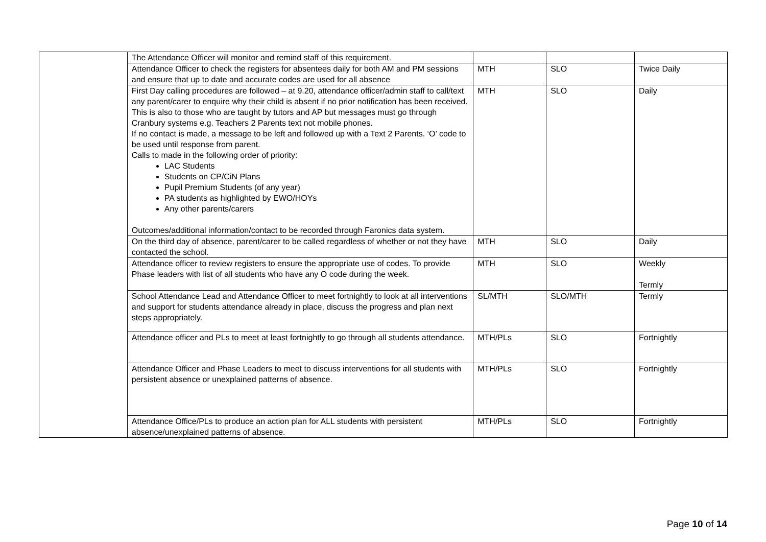| | The Attendance Officer will monitor and remind staff of this requirement. | | | |
| | Attendance Officer to check the registers for absentees daily for both AM and PM sessions and ensure that up to date and accurate codes are used for all absence | MTH | SLO | Twice Daily |
| | First Day calling procedures are followed – at 9.20, attendance officer/admin staff to call/text any parent/carer to enquire why their child is absent if no prior notification has been received. This is also to those who are taught by tutors and AP but messages must go through Cranbury systems e.g. Teachers 2 Parents text not mobile phones. If no contact is made, a message to be left and followed up with a Text 2 Parents. ‘O’ code to be used until response from parent. Calls to made in the following order of priority: LAC Students Students on CP/CiN Plans Pupil Premium Students (of any year) PA students as highlighted by EWO/HOYs Any other parents/carers Outcomes/additional information/contact to be recorded through Faronics data system. | MTH | SLO | Daily |
| | On the third day of absence, parent/carer to be called regardless of whether or not they have contacted the school. | MTH | SLO | Daily |
| | Attendance officer to review registers to ensure the appropriate use of codes. To provide Phase leaders with list of all students who have any O code during the week. | MTH | SLO | Weekly Termly |
| | School Attendance Lead and Attendance Officer to meet fortnightly to look at all interventions and support for students attendance already in place, discuss the progress and plan next steps appropriately. | SL/MTH | SLO/MTH | Termly |
| | Attendance officer and PLs to meet at least fortnightly to go through all students attendance. | MTH/PLs | SLO | Fortnightly |
| | Attendance Officer and Phase Leaders to meet to discuss interventions for all students with persistent absence or unexplained patterns of absence. | MTH/PLs | SLO | Fortnightly |
| | Attendance Office/PLs to produce an action plan for ALL students with persistent absence/unexplained patterns of absence. | MTH/PLs | SLO | Fortnightly |
Page 10 of 14